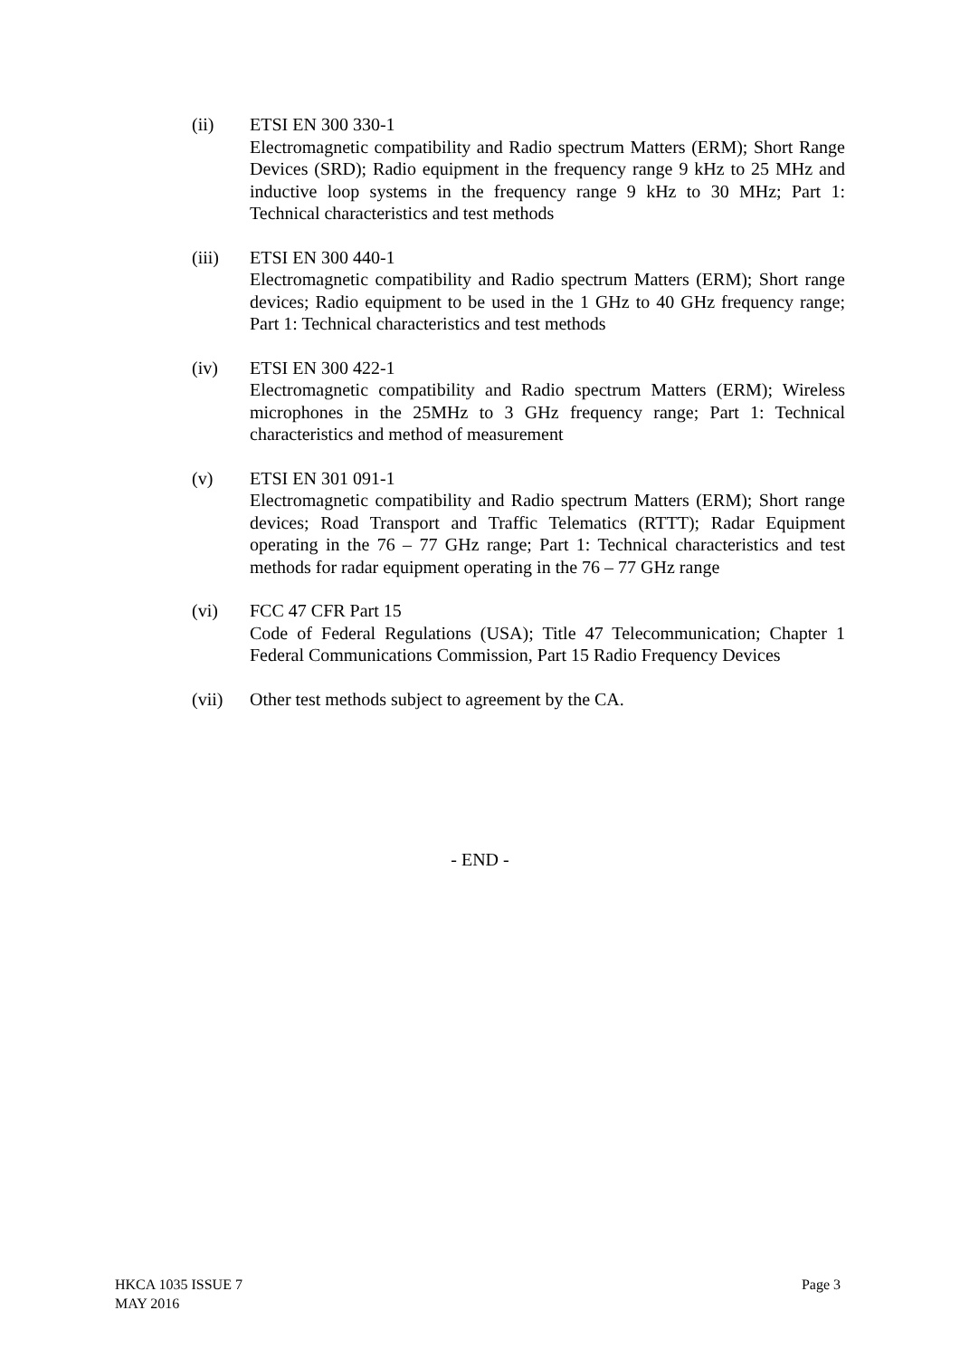(ii) ETSI EN 300 330-1
Electromagnetic compatibility and Radio spectrum Matters (ERM); Short Range Devices (SRD); Radio equipment in the frequency range 9 kHz to 25 MHz and inductive loop systems in the frequency range 9 kHz to 30 MHz; Part 1: Technical characteristics and test methods
(iii) ETSI EN 300 440-1
Electromagnetic compatibility and Radio spectrum Matters (ERM); Short range devices; Radio equipment to be used in the 1 GHz to 40 GHz frequency range; Part 1: Technical characteristics and test methods
(iv) ETSI EN 300 422-1
Electromagnetic compatibility and Radio spectrum Matters (ERM); Wireless microphones in the 25MHz to 3 GHz frequency range; Part 1: Technical characteristics and method of measurement
(v) ETSI EN 301 091-1
Electromagnetic compatibility and Radio spectrum Matters (ERM); Short range devices; Road Transport and Traffic Telematics (RTTT); Radar Equipment operating in the 76 – 77 GHz range; Part 1: Technical characteristics and test methods for radar equipment operating in the 76 – 77 GHz range
(vi) FCC 47 CFR Part 15
Code of Federal Regulations (USA); Title 47 Telecommunication; Chapter 1 Federal Communications Commission, Part 15 Radio Frequency Devices
(vii) Other test methods subject to agreement by the CA.
- END -
HKCA 1035 ISSUE 7
MAY 2016
Page 3